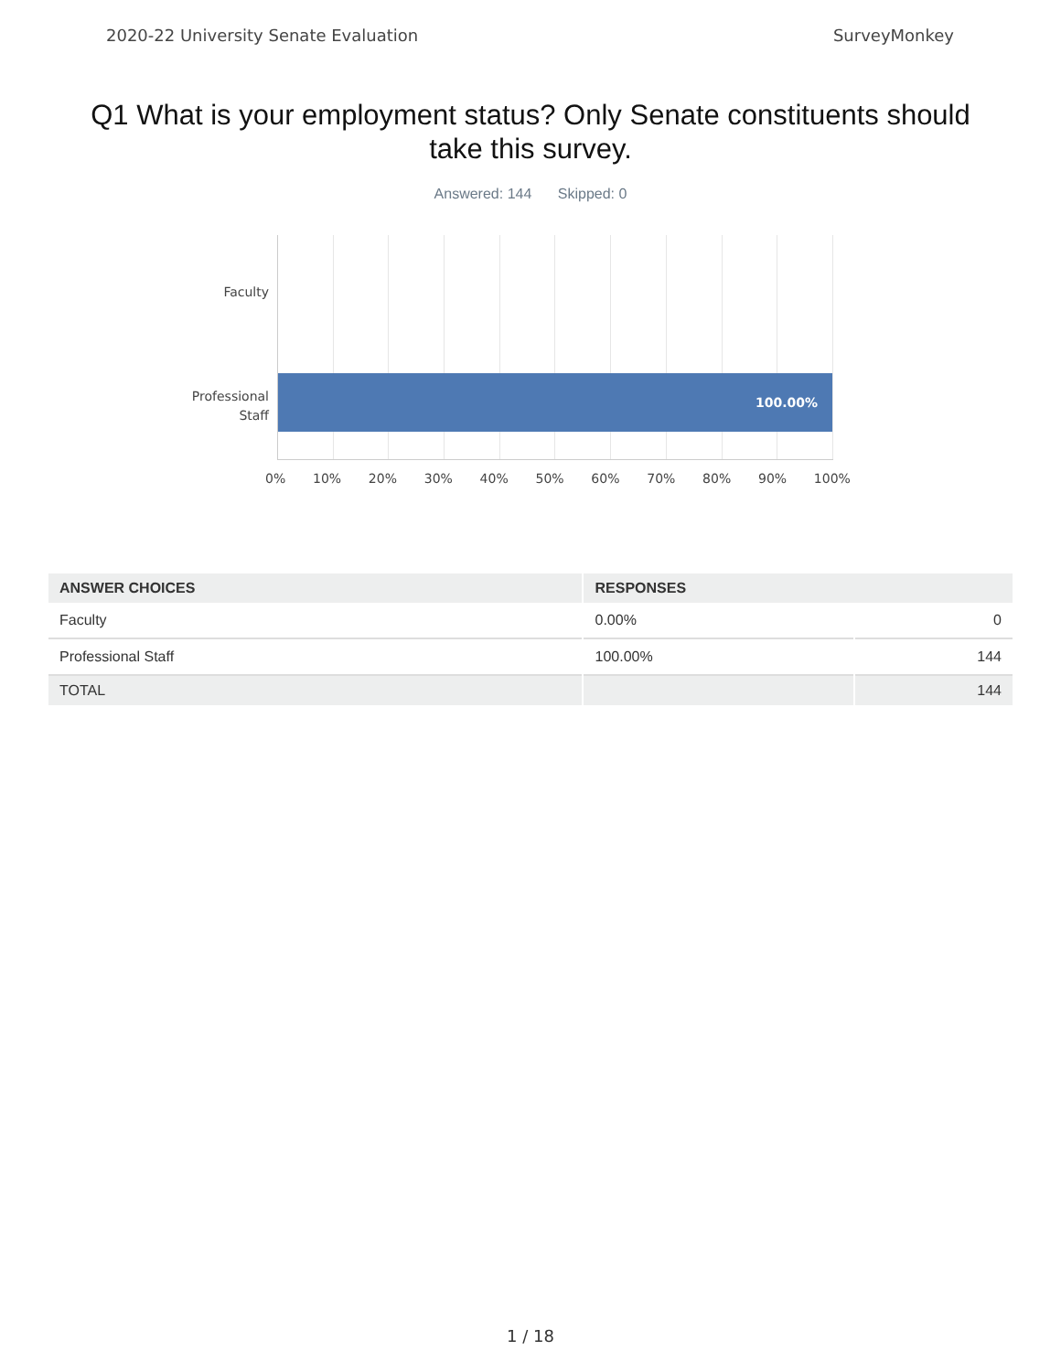2020-22 University Senate Evaluation SurveyMonkey
Q1 What is your employment status? Only Senate constituents should take this survey.
Answered: 144 Skipped: 0
Faculty
Professional
Staff
100.00%
0% 10% 20% 30% 40% 50% 60% 70% 80% 90% 100%
| ANSWER CHOICES | RESPONSES | |
| --- | --- | --- |
| Faculty | 0.00% | 0 |
| Professional Staff | 100.00% | 144 |
| TOTAL | | 144 |
1 / 18